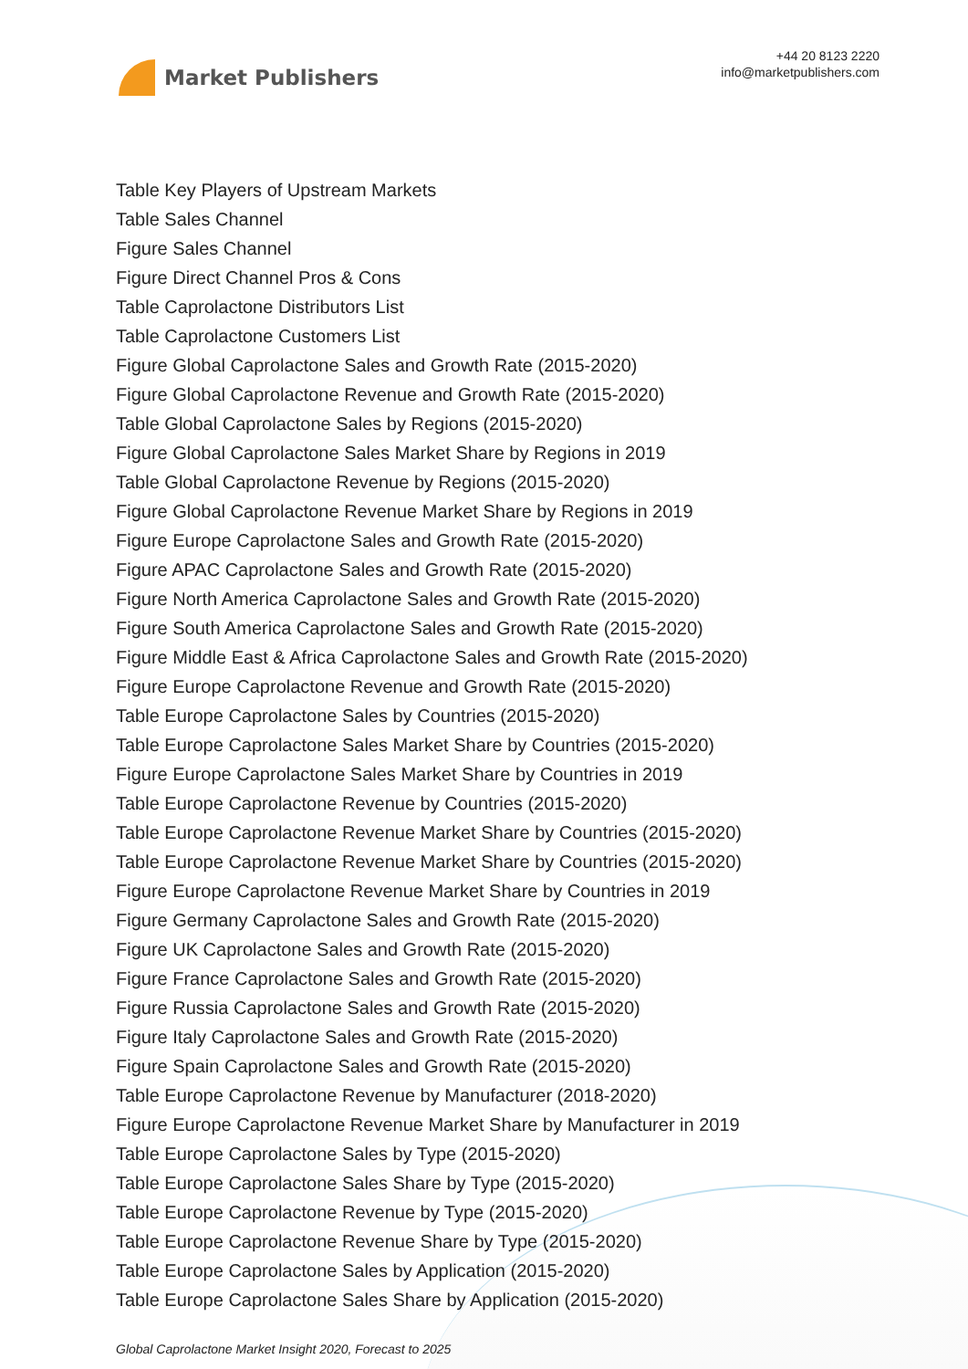Market Publishers
+44 20 8123 2220
info@marketpublishers.com
Table Key Players of Upstream Markets
Table Sales Channel
Figure Sales Channel
Figure Direct Channel Pros & Cons
Table Caprolactone Distributors List
Table Caprolactone Customers List
Figure Global Caprolactone Sales and Growth Rate (2015-2020)
Figure Global Caprolactone Revenue and Growth Rate (2015-2020)
Table Global Caprolactone Sales by Regions (2015-2020)
Figure Global Caprolactone Sales Market Share by Regions in 2019
Table Global Caprolactone Revenue by Regions (2015-2020)
Figure Global Caprolactone Revenue Market Share by Regions in 2019
Figure Europe Caprolactone Sales and Growth Rate (2015-2020)
Figure APAC Caprolactone Sales and Growth Rate (2015-2020)
Figure North America Caprolactone Sales and Growth Rate (2015-2020)
Figure South America Caprolactone Sales and Growth Rate (2015-2020)
Figure Middle East & Africa Caprolactone Sales and Growth Rate (2015-2020)
Figure Europe Caprolactone Revenue and Growth Rate (2015-2020)
Table Europe Caprolactone Sales by Countries (2015-2020)
Table Europe Caprolactone Sales Market Share by Countries (2015-2020)
Figure Europe Caprolactone Sales Market Share by Countries in 2019
Table Europe Caprolactone Revenue by Countries (2015-2020)
Table Europe Caprolactone Revenue Market Share by Countries (2015-2020)
Table Europe Caprolactone Revenue Market Share by Countries (2015-2020)
Figure Europe Caprolactone Revenue Market Share by Countries in 2019
Figure Germany Caprolactone Sales and Growth Rate (2015-2020)
Figure UK Caprolactone Sales and Growth Rate (2015-2020)
Figure France Caprolactone Sales and Growth Rate (2015-2020)
Figure Russia Caprolactone Sales and Growth Rate (2015-2020)
Figure Italy Caprolactone Sales and Growth Rate (2015-2020)
Figure Spain Caprolactone Sales and Growth Rate (2015-2020)
Table Europe Caprolactone Revenue by Manufacturer (2018-2020)
Figure Europe Caprolactone Revenue Market Share by Manufacturer in 2019
Table Europe Caprolactone Sales by Type (2015-2020)
Table Europe Caprolactone Sales Share by Type (2015-2020)
Table Europe Caprolactone Revenue by Type (2015-2020)
Table Europe Caprolactone Revenue Share by Type (2015-2020)
Table Europe Caprolactone Sales by Application (2015-2020)
Table Europe Caprolactone Sales Share by Application (2015-2020)
Global Caprolactone Market Insight 2020, Forecast to 2025